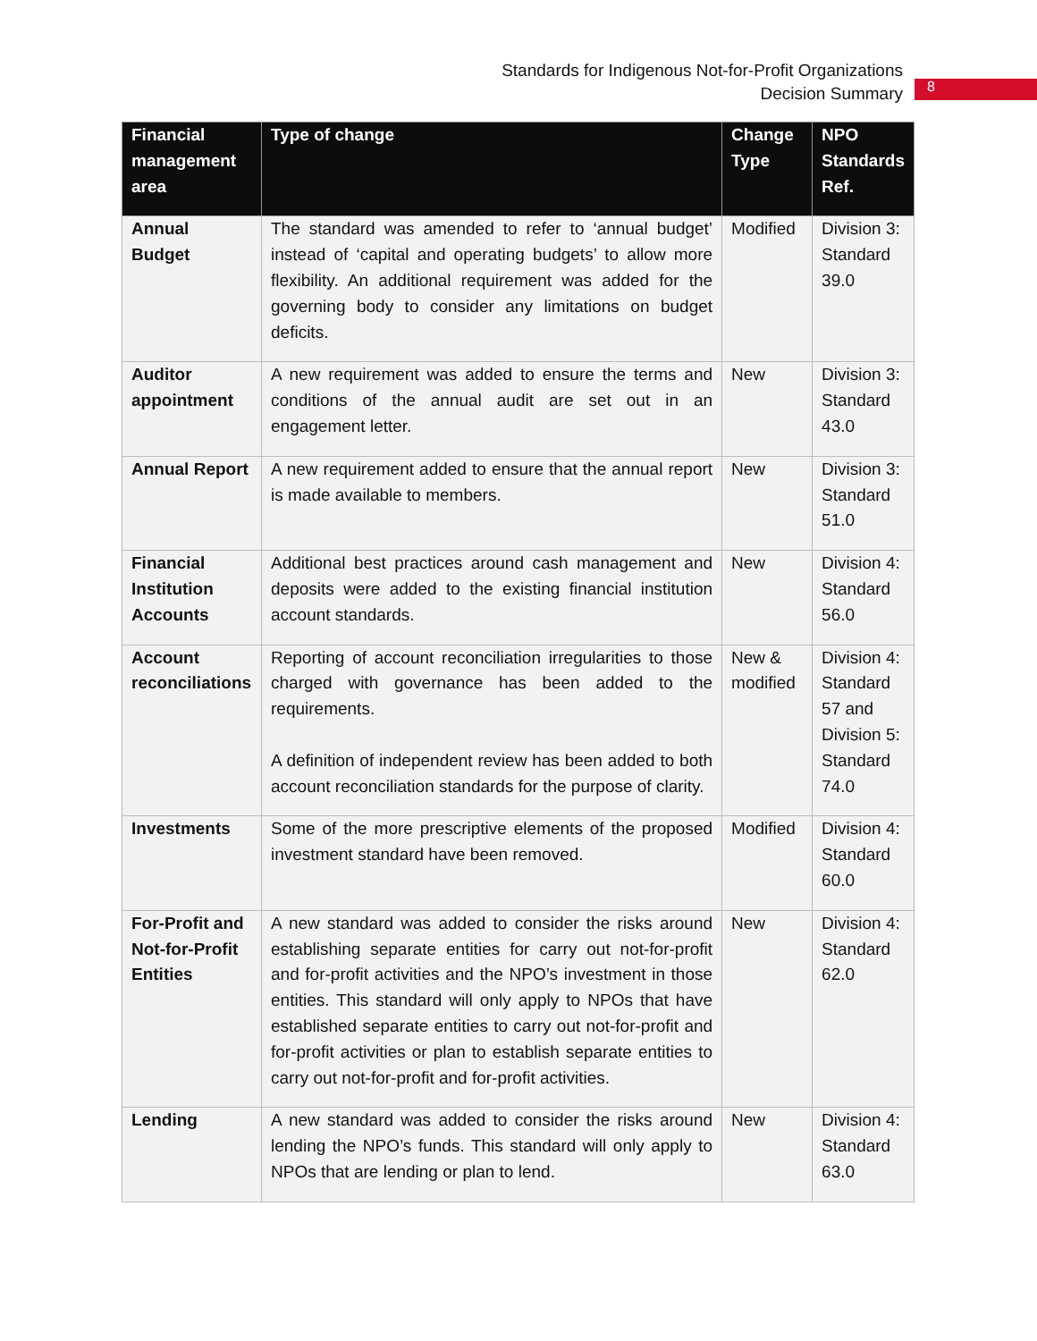Standards for Indigenous Not-for-Profit Organizations
Decision Summary
8
| Financial management area | Type of change | Change Type | NPO Standards Ref. |
| --- | --- | --- | --- |
| Annual Budget | The standard was amended to refer to ‘annual budget’ instead of ‘capital and operating budgets’ to allow more flexibility. An additional requirement was added for the governing body to consider any limitations on budget deficits. | Modified | Division 3: Standard 39.0 |
| Auditor appointment | A new requirement was added to ensure the terms and conditions of the annual audit are set out in an engagement letter. | New | Division 3: Standard 43.0 |
| Annual Report | A new requirement added to ensure that the annual report is made available to members. | New | Division 3: Standard 51.0 |
| Financial Institution Accounts | Additional best practices around cash management and deposits were added to the existing financial institution account standards. | New | Division 4: Standard 56.0 |
| Account reconciliations | Reporting of account reconciliation irregularities to those charged with governance has been added to the requirements. A definition of independent review has been added to both account reconciliation standards for the purpose of clarity. | New & modified | Division 4: Standard 57 and Division 5: Standard 74.0 |
| Investments | Some of the more prescriptive elements of the proposed investment standard have been removed. | Modified | Division 4: Standard 60.0 |
| For-Profit and Not-for-Profit Entities | A new standard was added to consider the risks around establishing separate entities for carry out not-for-profit and for-profit activities and the NPO’s investment in those entities. This standard will only apply to NPOs that have established separate entities to carry out not-for-profit and for-profit activities or plan to establish separate entities to carry out not-for-profit and for-profit activities. | New | Division 4: Standard 62.0 |
| Lending | A new standard was added to consider the risks around lending the NPO’s funds. This standard will only apply to NPOs that are lending or plan to lend. | New | Division 4: Standard 63.0 |